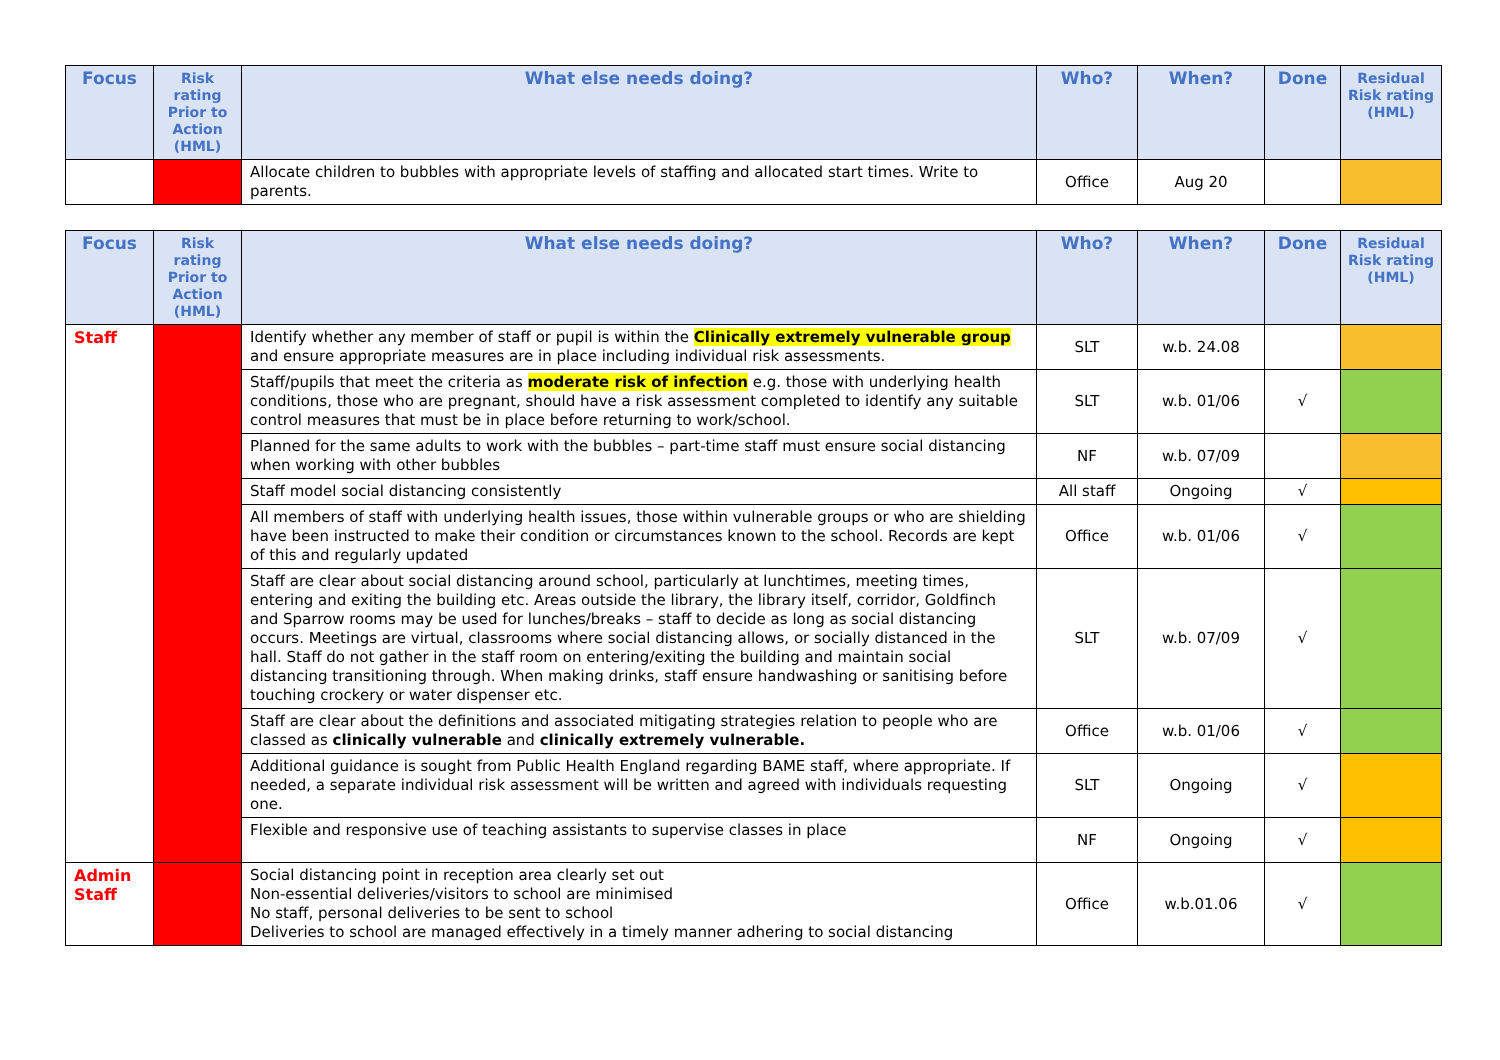| Focus | Risk rating Prior to Action (HML) | What else needs doing? | Who? | When? | Done | Residual Risk rating (HML) |
| --- | --- | --- | --- | --- | --- | --- |
| | | Allocate children to bubbles with appropriate levels of staffing and allocated start times. Write to parents. | Office | Aug 20 | | |
| Focus | Risk rating Prior to Action (HML) | What else needs doing? | Who? | When? | Done | Residual Risk rating (HML) |
| --- | --- | --- | --- | --- | --- | --- |
| Staff | | Identify whether any member of staff or pupil is within the Clinically extremely vulnerable group and ensure appropriate measures are in place including individual risk assessments. | SLT | w.b. 24.08 | | |
| | | Staff/pupils that meet the criteria as moderate risk of infection e.g. those with underlying health conditions, those who are pregnant, should have a risk assessment completed to identify any suitable control measures that must be in place before returning to work/school. | SLT | w.b. 01/06 | √ | |
| | | Planned for the same adults to work with the bubbles – part-time staff must ensure social distancing when working with other bubbles | NF | w.b. 07/09 | | |
| | | Staff model social distancing consistently | All staff | Ongoing | √ | |
| | | All members of staff with underlying health issues, those within vulnerable groups or who are shielding have been instructed to make their condition or circumstances known to the school. Records are kept of this and regularly updated | Office | w.b. 01/06 | √ | |
| | | Staff are clear about social distancing around school, particularly at lunchtimes, meeting times, entering and exiting the building etc. Areas outside the library, the library itself, corridor, Goldfinch and Sparrow rooms may be used for lunches/breaks – staff to decide as long as social distancing occurs. Meetings are virtual, classrooms where social distancing allows, or socially distanced in the hall. Staff do not gather in the staff room on entering/exiting the building and maintain social distancing transitioning through. When making drinks, staff ensure handwashing or sanitising before touching crockery or water dispenser etc. | SLT | w.b. 07/09 | √ | |
| | | Staff are clear about the definitions and associated mitigating strategies relation to people who are classed as clinically vulnerable and clinically extremely vulnerable. | Office | w.b. 01/06 | √ | |
| | | Additional guidance is sought from Public Health England regarding BAME staff, where appropriate. If needed, a separate individual risk assessment will be written and agreed with individuals requesting one. | SLT | Ongoing | √ | |
| | | Flexible and responsive use of teaching assistants to supervise classes in place | NF | Ongoing | √ | |
| Admin Staff | | Social distancing point in reception area clearly set out Non-essential deliveries/visitors to school are minimised No staff, personal deliveries to be sent to school Deliveries to school are managed effectively in a timely manner adhering to social distancing | Office | w.b.01.06 | √ | |